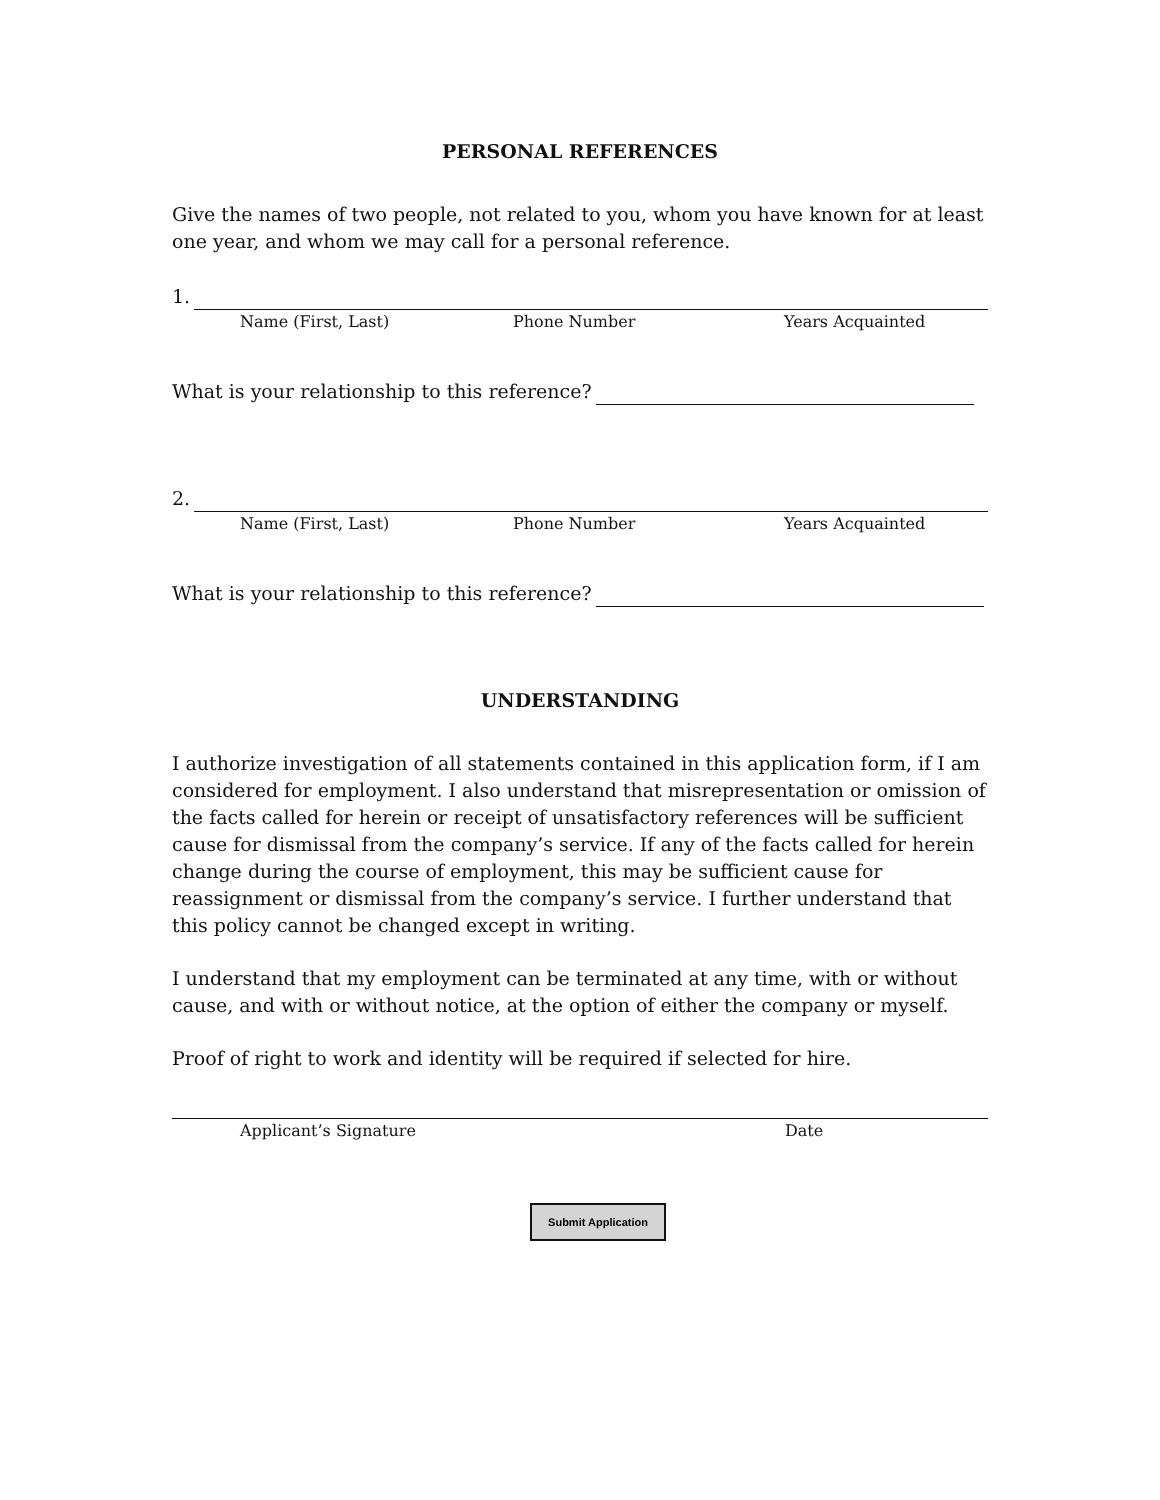PERSONAL REFERENCES
Give the names of two people, not related to you, whom you have known for at least one year, and whom we may call for a personal reference.
1.
Name (First, Last) Phone Number Years Acquainted
What is your relationship to this reference?
2.
Name (First, Last) Phone Number Years Acquainted
What is your relationship to this reference?
UNDERSTANDING
I authorize investigation of all statements contained in this application form, if I am considered for employment. I also understand that misrepresentation or omission of the facts called for herein or receipt of unsatisfactory references will be sufficient cause for dismissal from the company’s service. If any of the facts called for herein change during the course of employment, this may be sufficient cause for reassignment or dismissal from the company’s service. I further understand that this policy cannot be changed except in writing.
I understand that my employment can be terminated at any time, with or without cause, and with or without notice, at the option of either the company or myself.
Proof of right to work and identity will be required if selected for hire.
Applicant’s Signature Date
Submit Application